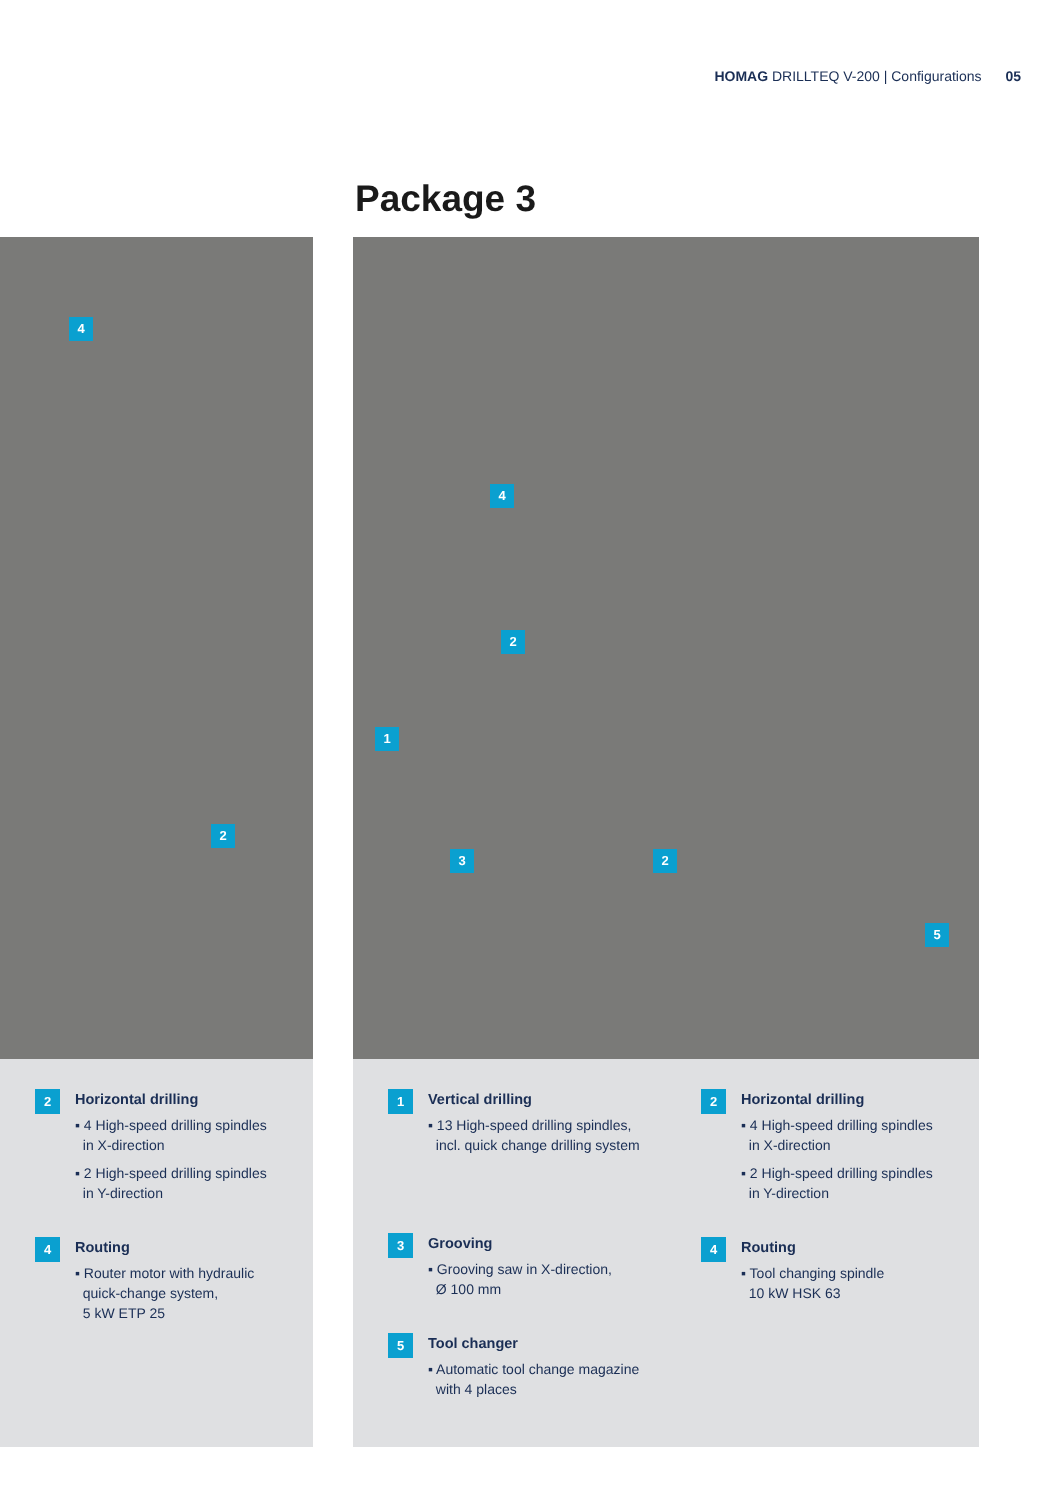HOMAG DRILLTEQ V-200 | Configurations 05
Package 3
4
2
2
Horizontal drilling
▪ 4 High-speed drilling spindles
in X-direction
▪ 2 High-speed drilling spindles
in Y-direction
4
Routing
▪ Router motor with hydraulic
quick-change system,
5 kW ETP 25
4
2
1
3 2
5
1
Vertical drilling
▪ 13 High-speed drilling spindles,
incl. quick change drilling system
3
Grooving
▪ Grooving saw in X-direction,
Ø 100 mm
5
Tool changer
▪ Automatic tool change magazine
with 4 places
2
Horizontal drilling
▪ 4 High-speed drilling spindles
in X-direction
▪ 2 High-speed drilling spindles
in Y-direction
4
Routing
▪ Tool changing spindle
10 kW HSK 63